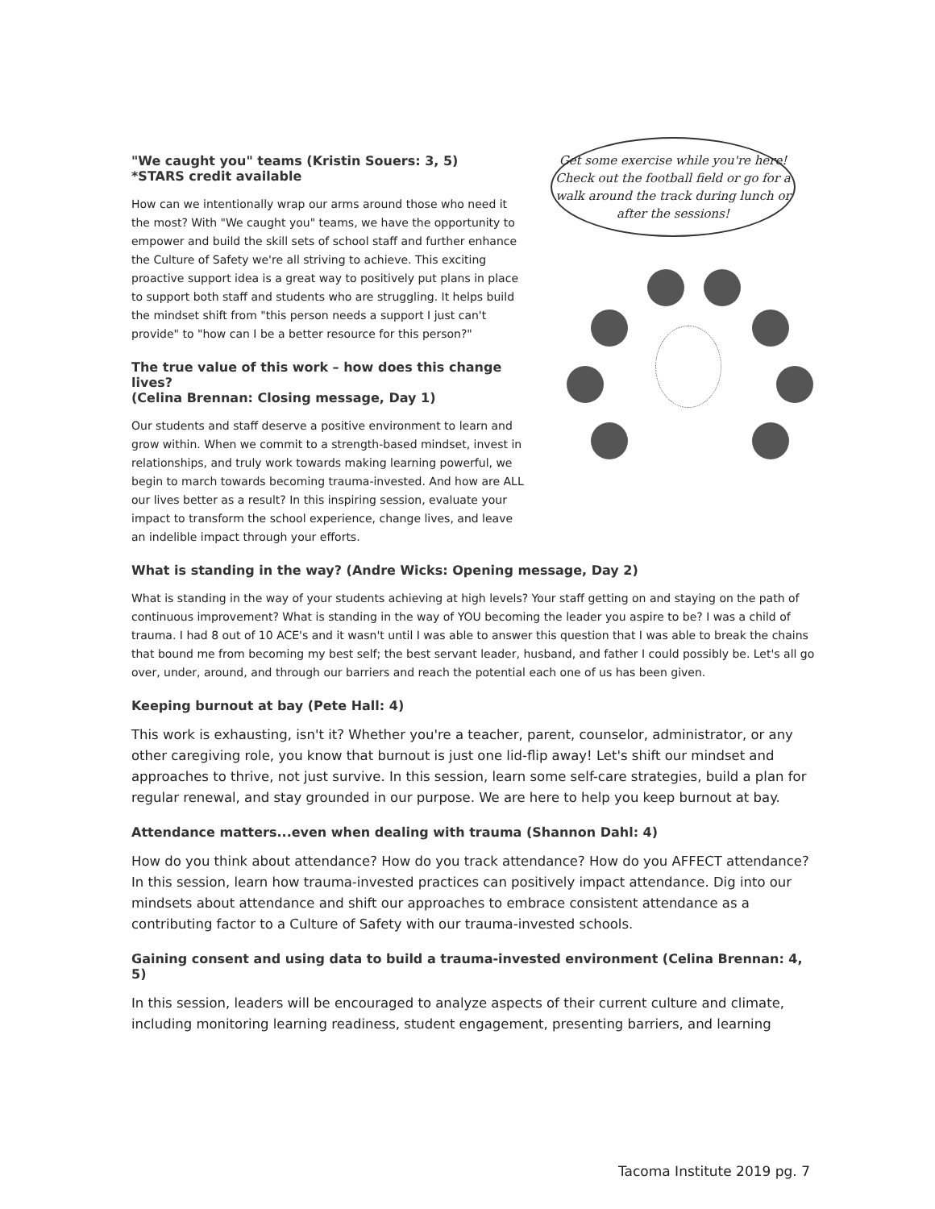Get some exercise while you're here! Check out the football field or go for a walk around the track during lunch or after the sessions!
"We caught you" teams (Kristin Souers: 3, 5)
*STARS credit available
How can we intentionally wrap our arms around those who need it the most? With "We caught you" teams, we have the opportunity to empower and build the skill sets of school staff and further enhance the Culture of Safety we're all striving to achieve. This exciting proactive support idea is a great way to positively put plans in place to support both staff and students who are struggling. It helps build the mindset shift from "this person needs a support I just can't provide" to "how can I be a better resource for this person?"
The true value of this work – how does this change lives?
(Celina Brennan: Closing message, Day 1)
Our students and staff deserve a positive environment to learn and grow within. When we commit to a strength-based mindset, invest in relationships, and truly work towards making learning powerful, we begin to march towards becoming trauma-invested. And how are ALL our lives better as a result? In this inspiring session, evaluate your impact to transform the school experience, change lives, and leave an indelible impact through your efforts.
What is standing in the way? (Andre Wicks: Opening message, Day 2)
What is standing in the way of your students achieving at high levels? Your staff getting on and staying on the path of continuous improvement? What is standing in the way of YOU becoming the leader you aspire to be? I was a child of trauma. I had 8 out of 10 ACE's and it wasn't until I was able to answer this question that I was able to break the chains that bound me from becoming my best self; the best servant leader, husband, and father I could possibly be. Let's all go over, under, around, and through our barriers and reach the potential each one of us has been given.
Keeping burnout at bay (Pete Hall: 4)
This work is exhausting, isn't it? Whether you're a teacher, parent, counselor, administrator, or any other caregiving role, you know that burnout is just one lid-flip away! Let's shift our mindset and approaches to thrive, not just survive. In this session, learn some self-care strategies, build a plan for regular renewal, and stay grounded in our purpose. We are here to help you keep burnout at bay.
Attendance matters...even when dealing with trauma (Shannon Dahl: 4)
How do you think about attendance? How do you track attendance? How do you AFFECT attendance? In this session, learn how trauma-invested practices can positively impact attendance. Dig into our mindsets about attendance and shift our approaches to embrace consistent attendance as a contributing factor to a Culture of Safety with our trauma-invested schools.
Gaining consent and using data to build a trauma-invested environment (Celina Brennan: 4, 5)
In this session, leaders will be encouraged to analyze aspects of their current culture and climate, including monitoring learning readiness, student engagement, presenting barriers, and learning
Tacoma Institute 2019 pg. 7